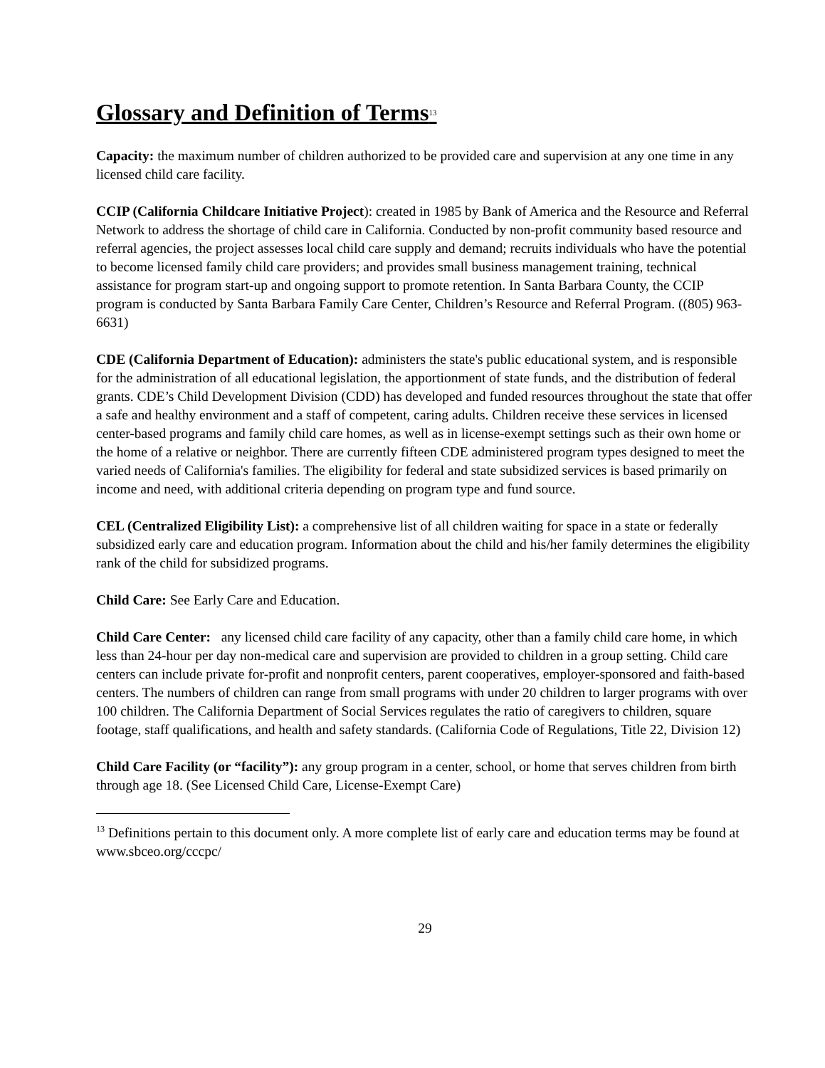Glossary and Definition of Terms<sup>13</sup>
Capacity: the maximum number of children authorized to be provided care and supervision at any one time in any licensed child care facility.
CCIP (California Childcare Initiative Project): created in 1985 by Bank of America and the Resource and Referral Network to address the shortage of child care in California. Conducted by non-profit community based resource and referral agencies, the project assesses local child care supply and demand; recruits individuals who have the potential to become licensed family child care providers; and provides small business management training, technical assistance for program start-up and ongoing support to promote retention. In Santa Barbara County, the CCIP program is conducted by Santa Barbara Family Care Center, Children’s Resource and Referral Program. ((805) 963-6631)
CDE (California Department of Education): administers the state's public educational system, and is responsible for the administration of all educational legislation, the apportionment of state funds, and the distribution of federal grants. CDE’s Child Development Division (CDD) has developed and funded resources throughout the state that offer a safe and healthy environment and a staff of competent, caring adults. Children receive these services in licensed center-based programs and family child care homes, as well as in license-exempt settings such as their own home or the home of a relative or neighbor. There are currently fifteen CDE administered program types designed to meet the varied needs of California's families. The eligibility for federal and state subsidized services is based primarily on income and need, with additional criteria depending on program type and fund source.
CEL (Centralized Eligibility List): a comprehensive list of all children waiting for space in a state or federally subsidized early care and education program. Information about the child and his/her family determines the eligibility rank of the child for subsidized programs.
Child Care: See Early Care and Education.
Child Care Center: any licensed child care facility of any capacity, other than a family child care home, in which less than 24-hour per day non-medical care and supervision are provided to children in a group setting. Child care centers can include private for-profit and nonprofit centers, parent cooperatives, employer-sponsored and faith-based centers. The numbers of children can range from small programs with under 20 children to larger programs with over 100 children. The California Department of Social Services regulates the ratio of caregivers to children, square footage, staff qualifications, and health and safety standards. (California Code of Regulations, Title 22, Division 12)
Child Care Facility (or “facility”): any group program in a center, school, or home that serves children from birth through age 18. (See Licensed Child Care, License-Exempt Care)
<sup>13</sup> Definitions pertain to this document only. A more complete list of early care and education terms may be found at www.sbceo.org/cccpc/
29